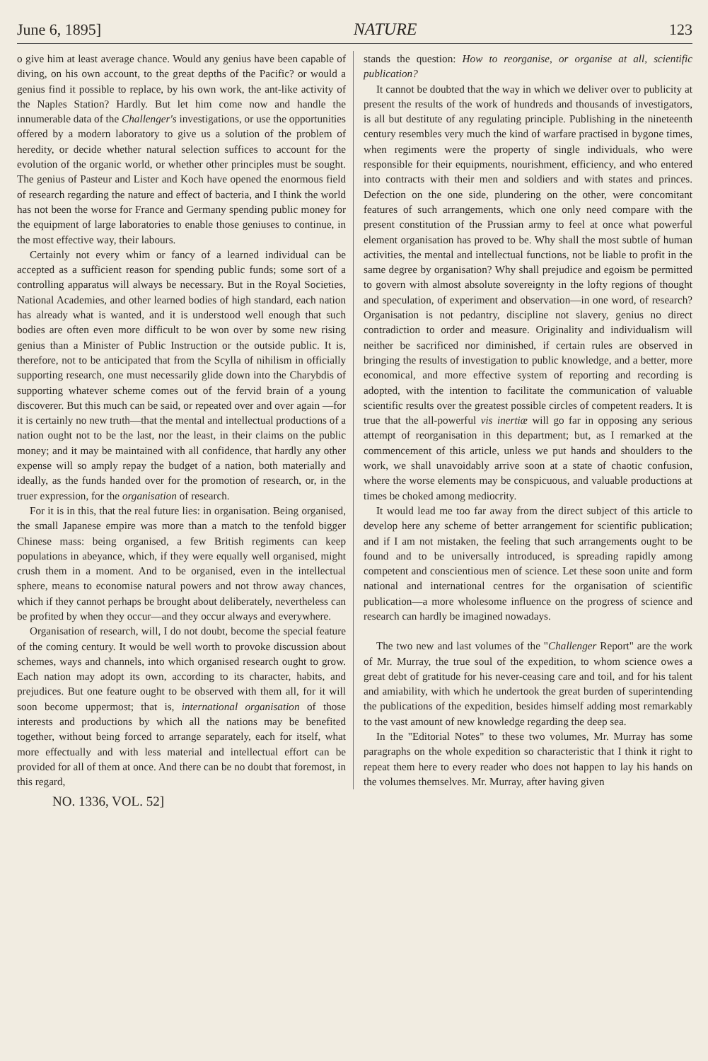June 6, 1895] NATURE 123
o give him at least average chance. Would any genius have been capable of diving, on his own account, to the great depths of the Pacific? or would a genius find it possible to replace, by his own work, the ant-like activity of the Naples Station? Hardly. But let him come now and handle the innumerable data of the Challenger's investigations, or use the opportunities offered by a modern laboratory to give us a solution of the problem of heredity, or decide whether natural selection suffices to account for the evolution of the organic world, or whether other principles must be sought. The genius of Pasteur and Lister and Koch have opened the enormous field of research regarding the nature and effect of bacteria, and I think the world has not been the worse for France and Germany spending public money for the equipment of large laboratories to enable those geniuses to continue, in the most effective way, their labours.
Certainly not every whim or fancy of a learned individual can be accepted as a sufficient reason for spending public funds; some sort of a controlling apparatus will always be necessary. But in the Royal Societies, National Academies, and other learned bodies of high standard, each nation has already what is wanted, and it is understood well enough that such bodies are often even more difficult to be won over by some new rising genius than a Minister of Public Instruction or the outside public. It is, therefore, not to be anticipated that from the Scylla of nihilism in officially supporting research, one must necessarily glide down into the Charybdis of supporting whatever scheme comes out of the fervid brain of a young discoverer. But this much can be said, or repeated over and over again —for it is certainly no new truth—that the mental and intellectual productions of a nation ought not to be the last, nor the least, in their claims on the public money; and it may be maintained with all confidence, that hardly any other expense will so amply repay the budget of a nation, both materially and ideally, as the funds handed over for the promotion of research, or, in the truer expression, for the organisation of research.
For it is in this, that the real future lies: in organisation. Being organised, the small Japanese empire was more than a match to the tenfold bigger Chinese mass: being organised, a few British regiments can keep populations in abeyance, which, if they were equally well organised, might crush them in a moment. And to be organised, even in the intellectual sphere, means to economise natural powers and not throw away chances, which if they cannot perhaps be brought about deliberately, nevertheless can be profited by when they occur—and they occur always and everywhere.
Organisation of research, will, I do not doubt, become the special feature of the coming century. It would be well worth to provoke discussion about schemes, ways and channels, into which organised research ought to grow. Each nation may adopt its own, according to its character, habits, and prejudices. But one feature ought to be observed with them all, for it will soon become uppermost; that is, international organisation of those interests and productions by which all the nations may be benefited together, without being forced to arrange separately, each for itself, what more effectually and with less material and intellectual effort can be provided for all of them at once. And there can be no doubt that foremost, in this regard,
stands the question: How to reorganise, or organise at all, scientific publication?
It cannot be doubted that the way in which we deliver over to publicity at present the results of the work of hundreds and thousands of investigators, is all but destitute of any regulating principle. Publishing in the nineteenth century resembles very much the kind of warfare practised in bygone times, when regiments were the property of single individuals, who were responsible for their equipments, nourishment, efficiency, and who entered into contracts with their men and soldiers and with states and princes. Defection on the one side, plundering on the other, were concomitant features of such arrangements, which one only need compare with the present constitution of the Prussian army to feel at once what powerful element organisation has proved to be. Why shall the most subtle of human activities, the mental and intellectual functions, not be liable to profit in the same degree by organisation? Why shall prejudice and egoism be permitted to govern with almost absolute sovereignty in the lofty regions of thought and speculation, of experiment and observation—in one word, of research? Organisation is not pedantry, discipline not slavery, genius no direct contradiction to order and measure. Originality and individualism will neither be sacrificed nor diminished, if certain rules are observed in bringing the results of investigation to public knowledge, and a better, more economical, and more effective system of reporting and recording is adopted, with the intention to facilitate the communication of valuable scientific results over the greatest possible circles of competent readers. It is true that the all-powerful vis inertiæ will go far in opposing any serious attempt of reorganisation in this department; but, as I remarked at the commencement of this article, unless we put hands and shoulders to the work, we shall unavoidably arrive soon at a state of chaotic confusion, where the worse elements may be conspicuous, and valuable productions at times be choked among mediocrity.
It would lead me too far away from the direct subject of this article to develop here any scheme of better arrangement for scientific publication; and if I am not mistaken, the feeling that such arrangements ought to be found and to be universally introduced, is spreading rapidly among competent and conscientious men of science. Let these soon unite and form national and international centres for the organisation of scientific publication—a more wholesome influence on the progress of science and research can hardly be imagined nowadays.
The two new and last volumes of the "Challenger Report" are the work of Mr. Murray, the true soul of the expedition, to whom science owes a great debt of gratitude for his never-ceasing care and toil, and for his talent and amiability, with which he undertook the great burden of superintending the publications of the expedition, besides himself adding most remarkably to the vast amount of new knowledge regarding the deep sea.
In the "Editorial Notes" to these two volumes, Mr. Murray has some paragraphs on the whole expedition so characteristic that I think it right to repeat them here to every reader who does not happen to lay his hands on the volumes themselves. Mr. Murray, after having given
NO. 1336, VOL. 52]